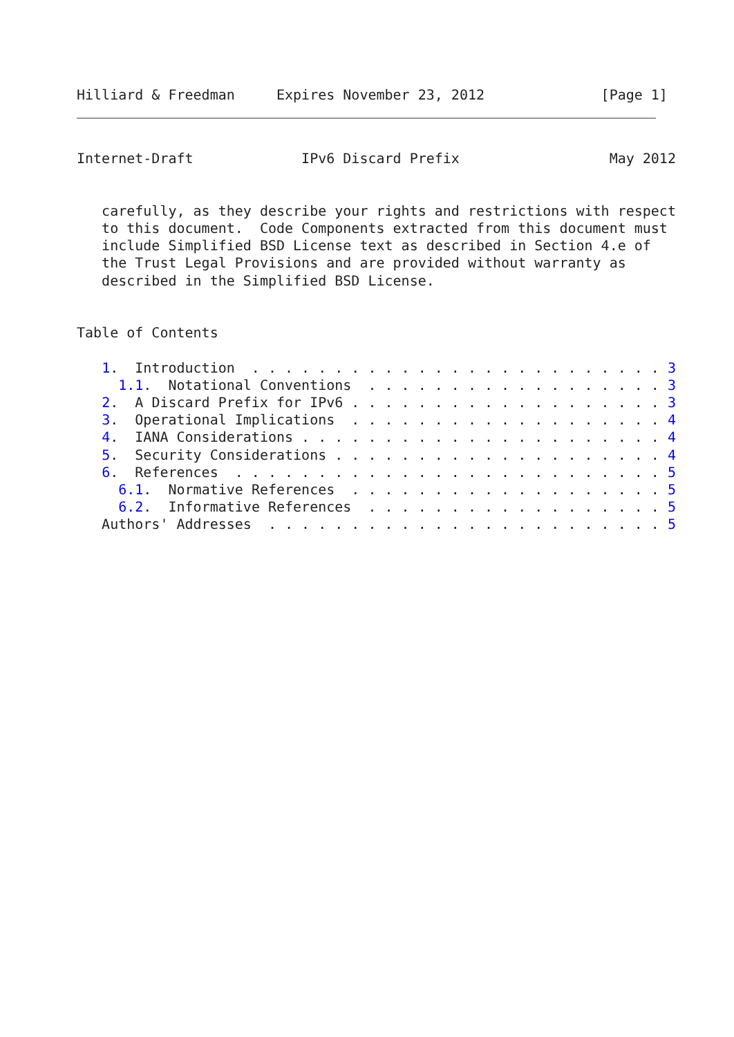Hilliard & Freedman     Expires November 23, 2012              [Page 1]
Internet-Draft             IPv6 Discard Prefix                  May 2012


   carefully, as they describe your rights and restrictions with respect
   to this document.  Code Components extracted from this document must
   include Simplified BSD License text as described in Section 4.e of
   the Trust Legal Provisions and are provided without warranty as
   described in the Simplified BSD License.


Table of Contents

   1.  Introduction  . . . . . . . . . . . . . . . . . . . . . . . . . 3
     1.1.  Notational Conventions  . . . . . . . . . . . . . . . . . . 3
   2.  A Discard Prefix for IPv6 . . . . . . . . . . . . . . . . . . . 3
   3.  Operational Implications  . . . . . . . . . . . . . . . . . . . 4
   4.  IANA Considerations . . . . . . . . . . . . . . . . . . . . . . 4
   5.  Security Considerations . . . . . . . . . . . . . . . . . . . . 4
   6.  References  . . . . . . . . . . . . . . . . . . . . . . . . . . 5
     6.1.  Normative References  . . . . . . . . . . . . . . . . . . . 5
     6.2.  Informative References  . . . . . . . . . . . . . . . . . . 5
   Authors' Addresses  . . . . . . . . . . . . . . . . . . . . . . . . 5